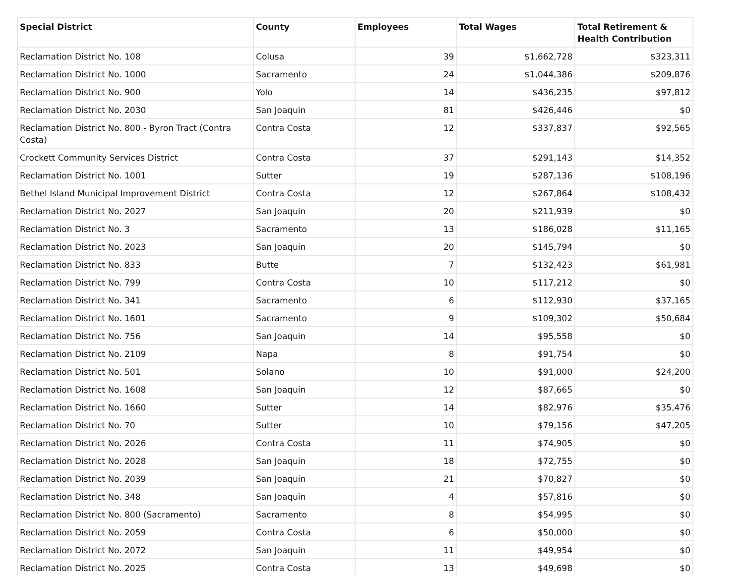| Special District | County | Employees | Total Wages | Total Retirement & Health Contribution |
| --- | --- | --- | --- | --- |
| Reclamation District No. 108 | Colusa | 39 | $1,662,728 | $323,311 |
| Reclamation District No. 1000 | Sacramento | 24 | $1,044,386 | $209,876 |
| Reclamation District No. 900 | Yolo | 14 | $436,235 | $97,812 |
| Reclamation District No. 2030 | San Joaquin | 81 | $426,446 | $0 |
| Reclamation District No. 800 - Byron Tract (Contra Costa) | Contra Costa | 12 | $337,837 | $92,565 |
| Crockett Community Services District | Contra Costa | 37 | $291,143 | $14,352 |
| Reclamation District No. 1001 | Sutter | 19 | $287,136 | $108,196 |
| Bethel Island Municipal Improvement District | Contra Costa | 12 | $267,864 | $108,432 |
| Reclamation District No. 2027 | San Joaquin | 20 | $211,939 | $0 |
| Reclamation District No. 3 | Sacramento | 13 | $186,028 | $11,165 |
| Reclamation District No. 2023 | San Joaquin | 20 | $145,794 | $0 |
| Reclamation District No. 833 | Butte | 7 | $132,423 | $61,981 |
| Reclamation District No. 799 | Contra Costa | 10 | $117,212 | $0 |
| Reclamation District No. 341 | Sacramento | 6 | $112,930 | $37,165 |
| Reclamation District No. 1601 | Sacramento | 9 | $109,302 | $50,684 |
| Reclamation District No. 756 | San Joaquin | 14 | $95,558 | $0 |
| Reclamation District No. 2109 | Napa | 8 | $91,754 | $0 |
| Reclamation District No. 501 | Solano | 10 | $91,000 | $24,200 |
| Reclamation District No. 1608 | San Joaquin | 12 | $87,665 | $0 |
| Reclamation District No. 1660 | Sutter | 14 | $82,976 | $35,476 |
| Reclamation District No. 70 | Sutter | 10 | $79,156 | $47,205 |
| Reclamation District No. 2026 | Contra Costa | 11 | $74,905 | $0 |
| Reclamation District No. 2028 | San Joaquin | 18 | $72,755 | $0 |
| Reclamation District No. 2039 | San Joaquin | 21 | $70,827 | $0 |
| Reclamation District No. 348 | San Joaquin | 4 | $57,816 | $0 |
| Reclamation District No. 800 (Sacramento) | Sacramento | 8 | $54,995 | $0 |
| Reclamation District No. 2059 | Contra Costa | 6 | $50,000 | $0 |
| Reclamation District No. 2072 | San Joaquin | 11 | $49,954 | $0 |
| Reclamation District No. 2025 | Contra Costa | 13 | $49,698 | $0 |